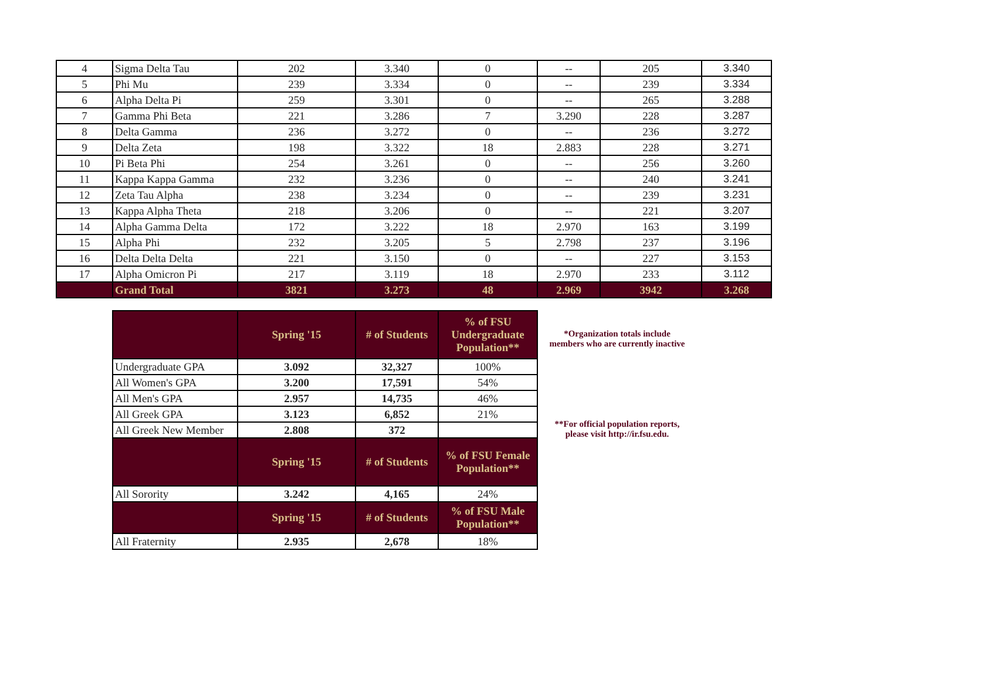| 4 | Sigma Delta Tau | 202 | 3.340 | 0 | -- | 205 | 3.340 |
| 5 | Phi Mu | 239 | 3.334 | 0 | -- | 239 | 3.334 |
| 6 | Alpha Delta Pi | 259 | 3.301 | 0 | -- | 265 | 3.288 |
| 7 | Gamma Phi Beta | 221 | 3.286 | 7 | 3.290 | 228 | 3.287 |
| 8 | Delta Gamma | 236 | 3.272 | 0 | -- | 236 | 3.272 |
| 9 | Delta Zeta | 198 | 3.322 | 18 | 2.883 | 228 | 3.271 |
| 10 | Pi Beta Phi | 254 | 3.261 | 0 | -- | 256 | 3.260 |
| 11 | Kappa Kappa Gamma | 232 | 3.236 | 0 | -- | 240 | 3.241 |
| 12 | Zeta Tau Alpha | 238 | 3.234 | 0 | -- | 239 | 3.231 |
| 13 | Kappa Alpha Theta | 218 | 3.206 | 0 | -- | 221 | 3.207 |
| 14 | Alpha Gamma Delta | 172 | 3.222 | 18 | 2.970 | 163 | 3.199 |
| 15 | Alpha Phi | 232 | 3.205 | 5 | 2.798 | 237 | 3.196 |
| 16 | Delta Delta Delta | 221 | 3.150 | 0 | -- | 227 | 3.153 |
| 17 | Alpha Omicron Pi | 217 | 3.119 | 18 | 2.970 | 233 | 3.112 |
| | Grand Total | 3821 | 3.273 | 48 | 2.969 | 3942 | 3.268 |
| | Spring '15 | # of Students | % of FSU Undergraduate Population** |
| --- | --- | --- | --- |
| Undergraduate GPA | 3.092 | 32,327 | 100% |
| All Women's GPA | 3.200 | 17,591 | 54% |
| All Men's GPA | 2.957 | 14,735 | 46% |
| All Greek GPA | 3.123 | 6,852 | 21% |
| All Greek New Member | 2.808 | 372 | |
| | Spring '15 | # of Students | % of FSU Female Population** |
| All Sorority | 3.242 | 4,165 | 24% |
| | Spring '15 | # of Students | % of FSU Male Population** |
| All Fraternity | 2.935 | 2,678 | 18% |
*Organization totals include
members who are currently inactive
**For official population reports,
please visit http://ir.fsu.edu.